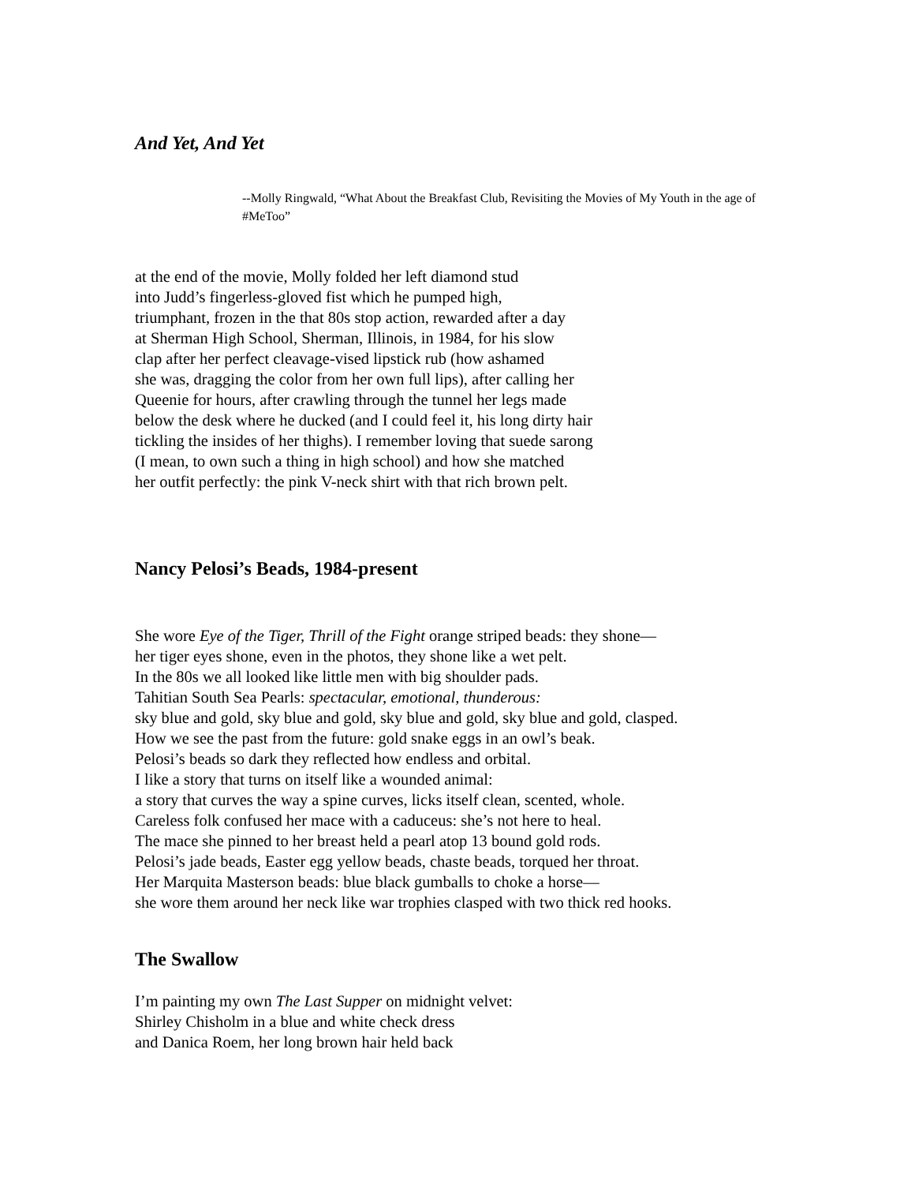And Yet, And Yet
--Molly Ringwald, “What About the Breakfast Club, Revisiting the Movies of My Youth in the age of #MeToo”
at the end of the movie, Molly folded her left diamond stud
into Judd’s fingerless-gloved fist which he pumped high,
triumphant, frozen in the that 80s stop action, rewarded after a day
at Sherman High School, Sherman, Illinois, in 1984, for his slow
clap after her perfect cleavage-vised lipstick rub (how ashamed
she was, dragging the color from her own full lips), after calling her
Queenie for hours, after crawling through the tunnel her legs made
below the desk where he ducked (and I could feel it, his long dirty hair
tickling the insides of her thighs). I remember loving that suede sarong
(I mean, to own such a thing in high school) and how she matched
her outfit perfectly: the pink V-neck shirt with that rich brown pelt.
Nancy Pelosi’s Beads, 1984-present
She wore Eye of the Tiger, Thrill of the Fight orange striped beads: they shone—
her tiger eyes shone, even in the photos, they shone like a wet pelt.
In the 80s we all looked like little men with big shoulder pads.
Tahitian South Sea Pearls: spectacular, emotional, thunderous:
sky blue and gold, sky blue and gold, sky blue and gold, sky blue and gold, clasped.
How we see the past from the future: gold snake eggs in an owl’s beak.
Pelosi’s beads so dark they reflected how endless and orbital.
I like a story that turns on itself like a wounded animal:
a story that curves the way a spine curves, licks itself clean, scented, whole.
Careless folk confused her mace with a caduceus: she’s not here to heal.
The mace she pinned to her breast held a pearl atop 13 bound gold rods.
Pelosi’s jade beads, Easter egg yellow beads, chaste beads, torqued her throat.
Her Marquita Masterson beads: blue black gumballs to choke a horse—
she wore them around her neck like war trophies clasped with two thick red hooks.
The Swallow
I’m painting my own The Last Supper on midnight velvet:
Shirley Chisholm in a blue and white check dress
and Danica Roem, her long brown hair held back